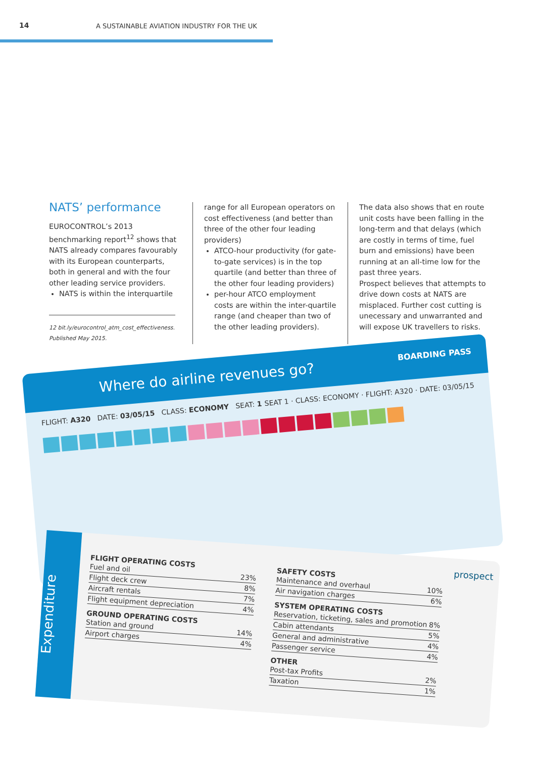14 A SUSTAINABLE AVIATION INDUSTRY FOR THE UK
NATS’ performance
EUROCONTROL’s 2013 benchmarking report<sup>12</sup> shows that NATS already compares favourably with its European counterparts, both in general and with the four other leading service providers.
NATS is within the interquartile
12 bit.ly/eurocontrol_atm_cost_effectiveness. Published May 2015.
range for all European operators on cost effectiveness (and better than three of the other four leading providers)
ATCO-hour productivity (for gate-to-gate services) is in the top quartile (and better than three of the other four leading providers)
per-hour ATCO employment costs are within the inter-quartile range (and cheaper than two of the other leading providers).
The data also shows that en route unit costs have been falling in the long-term and that delays (which are costly in terms of time, fuel burn and emissions) have been running at an all-time low for the past three years.
Prospect believes that attempts to drive down costs at NATS are misplaced. Further cost cutting is unecessary and unwarranted and will expose UK travellers to risks.
Where do airline revenues go? BOARDING PASS
FLIGHT: A320 DATE: 03/05/15 CLASS: ECONOMY SEAT: 1 SEAT 1 · CLASS: ECONOMY · FLIGHT: A320 · DATE: 03/05/15
Expenditure
FLIGHT OPERATING COSTS
Fuel and oil 23%
Flight deck crew 8%
Aircraft rentals 7%
Flight equipment depreciation 4%
GROUND OPERATING COSTS
Station and ground 14%
Airport charges 4%
SAFETY COSTS
Maintenance and overhaul 10%
Air navigation charges 6%
SYSTEM OPERATING COSTS
Reservation, ticketing, sales and promotion 8%
Cabin attendants 5%
General and administrative 4%
Passenger service 4%
OTHER
Post-tax Profits 2%
Taxation 1%
prospect